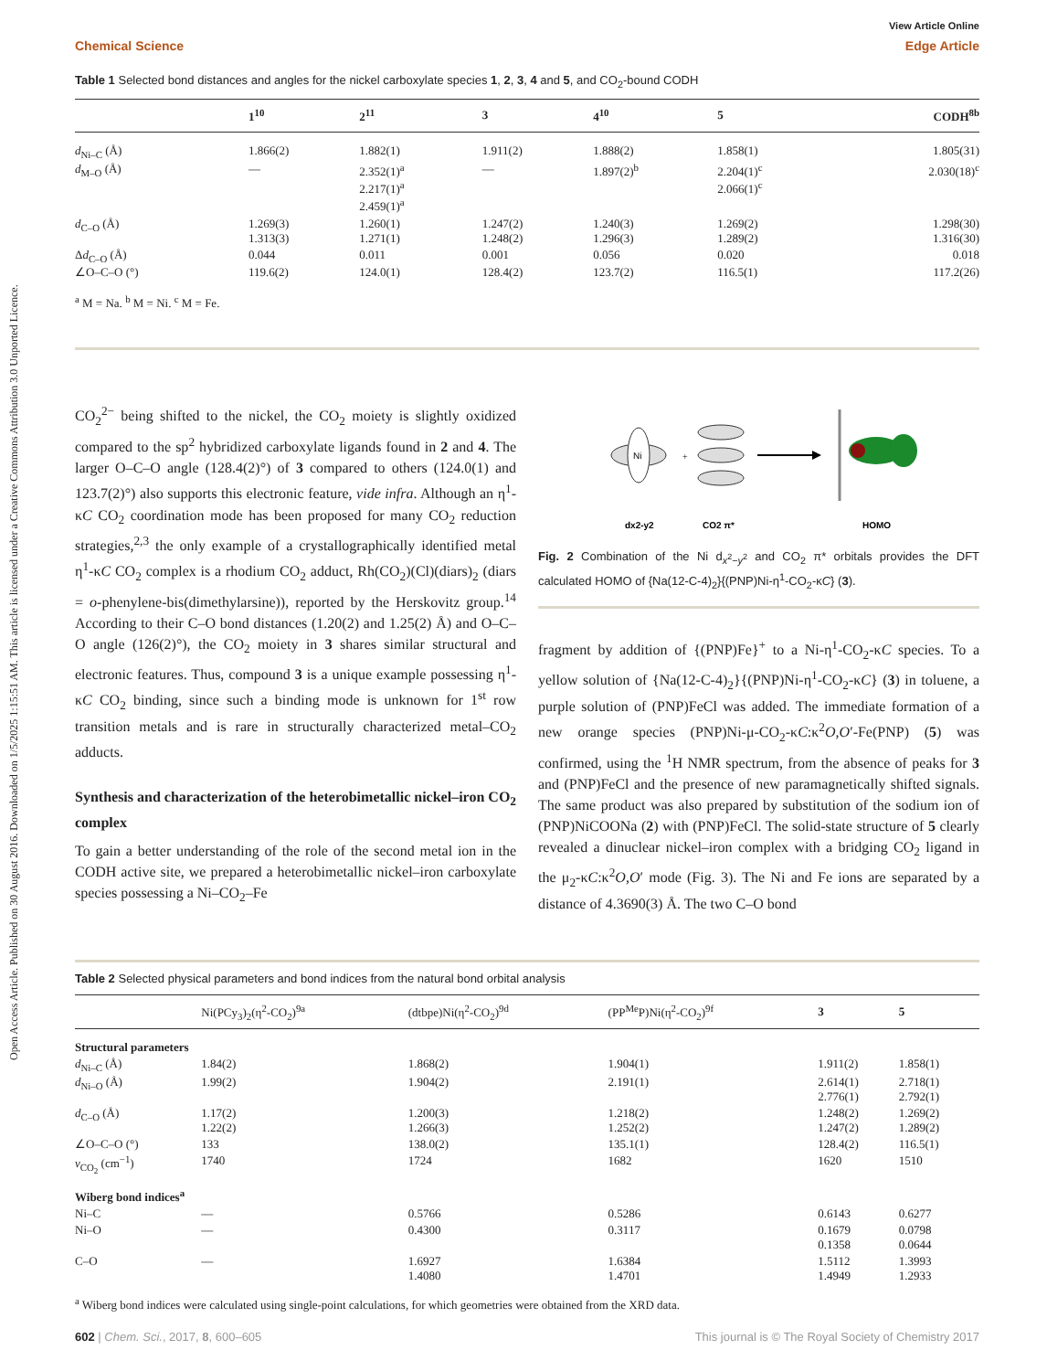Open Access Article. Published on 30 August 2016. Downloaded on 1/5/2025 1:15:51 AM. This article is licensed under a Creative Commons Attribution 3.0 Unported Licence.
View Article Online
Chemical Science Edge Article
Table 1 Selected bond distances and angles for the nickel carboxylate species 1, 2, 3, 4 and 5, and CO<sub>2</sub>-bound CODH
| | 1<sup>10</sup> | 2<sup>11</sup> | 3 | 4<sup>10</sup> | 5 | CODH<sup>8b</sup> |
| --- | --- | --- | --- | --- | --- | --- |
| d<sub>Ni–C</sub> (Å) | 1.866(2) | 1.882(1) | 1.911(2) | 1.888(2) | 1.858(1) | 1.805(31) |
| d<sub>M–O</sub> (Å) | — | 2.352(1)<sup>a</sup> 2.217(1)<sup>a</sup> 2.459(1)<sup>a</sup> | — | 1.897(2)<sup>b</sup> | 2.204(1)<sup>c</sup> 2.066(1)<sup>c</sup> | 2.030(18)<sup>c</sup> |
| d<sub>C–O</sub> (Å) | 1.269(3) 1.313(3) | 1.260(1) 1.271(1) | 1.247(2) 1.248(2) | 1.240(3) 1.296(3) | 1.269(2) 1.289(2) | 1.298(30) 1.316(30) |
| Δ d<sub>C–O</sub> (Å) | 0.044 | 0.011 | 0.001 | 0.056 | 0.020 | 0.018 |
| ∠O–C–O (°) | 119.6(2) | 124.0(1) | 128.4(2) | 123.7(2) | 116.5(1) | 117.2(26) |
<sup>a</sup> M = Na. <sup>b</sup> M = Ni. <sup>c</sup> M = Fe.
CO<sub>2</sub><sup>2−</sup> being shifted to the nickel, the CO<sub>2</sub> moiety is slightly oxidized compared to the sp<sup>2</sup> hybridized carboxylate ligands found in 2 and 4. The larger O–C–O angle (128.4(2)°) of 3 compared to others (124.0(1) and 123.7(2)°) also supports this electronic feature, vide infra. Although an η<sup>1</sup>-κC CO<sub>2</sub> coordination mode has been proposed for many CO<sub>2</sub> reduction strategies,<sup>2,3</sup> the only example of a crystallographically identified metal η<sup>1</sup>-κC CO<sub>2</sub> complex is a rhodium CO<sub>2</sub> adduct, Rh(CO<sub>2</sub>)(Cl)(diars)<sub>2</sub> (diars = o-phenylene-bis(dimethylarsine)), reported by the Herskovitz group.<sup>14</sup> According to their C–O bond distances (1.20(2) and 1.25(2) Å) and O–C–O angle (126(2)°), the CO<sub>2</sub> moiety in 3 shares similar structural and electronic features. Thus, compound 3 is a unique example possessing η<sup>1</sup>-κC CO<sub>2</sub> binding, since such a binding mode is unknown for 1<sup>st</sup> row transition metals and is rare in structurally characterized metal–CO<sub>2</sub> adducts.
Synthesis and characterization of the heterobimetallic nickel–iron CO<sub>2</sub> complex
To gain a better understanding of the role of the second metal ion in the CODH active site, we prepared a heterobimetallic nickel–iron carboxylate species possessing a Ni–CO<sub>2</sub>–Fe
Ni
+
dx2-y2
CO2 π*
HOMO
Fig. 2 Combination of the Ni d<sub>x<sup>2</sup>−y<sup>2</sup></sub> and CO<sub>2</sub> π* orbitals provides the DFT calculated HOMO of {Na(12-C-4)<sub>2</sub>}{(PNP)Ni-η<sup>1</sup>-CO<sub>2</sub>-κC} (3).
fragment by addition of {(PNP)Fe}<sup>+</sup> to a Ni-η<sup>1</sup>-CO<sub>2</sub>-κC species. To a yellow solution of {Na(12-C-4)<sub>2</sub>}{(PNP)Ni-η<sup>1</sup>-CO<sub>2</sub>-κC} (3) in toluene, a purple solution of (PNP)FeCl was added. The immediate formation of a new orange species (PNP)Ni-μ-CO<sub>2</sub>-κC:κ<sup>2</sup>O,O′-Fe(PNP) (5) was confirmed, using the <sup>1</sup>H NMR spectrum, from the absence of peaks for 3 and (PNP)FeCl and the presence of new paramagnetically shifted signals. The same product was also prepared by substitution of the sodium ion of (PNP)NiCOONa (2) with (PNP)FeCl. The solid-state structure of 5 clearly revealed a dinuclear nickel–iron complex with a bridging CO<sub>2</sub> ligand in the μ<sub>2</sub>-κC:κ<sup>2</sup>O,O′ mode (Fig. 3). The Ni and Fe ions are separated by a distance of 4.3690(3) Å. The two C–O bond
Table 2 Selected physical parameters and bond indices from the natural bond orbital analysis
| | Ni(PCy<sub>3</sub>)<sub>2</sub>(η<sup>2</sup>-CO<sub>2</sub>)<sup>9a</sup> | (dtbpe)Ni(η<sup>2</sup>-CO<sub>2</sub>)<sup>9d</sup> | (PP<sup>Me</sup>P)Ni(η<sup>2</sup>-CO<sub>2</sub>)<sup>9f</sup> | 3 | 5 |
| --- | --- | --- | --- | --- | --- |
| Structural parameters | | | | | |
| d<sub>Ni–C</sub> (Å) | 1.84(2) | 1.868(2) | 1.904(1) | 1.911(2) | 1.858(1) |
| d<sub>Ni–O</sub> (Å) | 1.99(2) | 1.904(2) | 2.191(1) | 2.614(1) 2.776(1) | 2.718(1) 2.792(1) |
| d<sub>C–O</sub> (Å) | 1.17(2) 1.22(2) | 1.200(3) 1.266(3) | 1.218(2) 1.252(2) | 1.248(2) 1.247(2) | 1.269(2) 1.289(2) |
| ∠O–C–O (°) | 133 | 138.0(2) | 135.1(1) | 128.4(2) | 116.5(1) |
| ν<sub>CO<sub>2</sub></sub> (cm<sup>−1</sup>) | 1740 | 1724 | 1682 | 1620 | 1510 |
| Wiberg bond indices<sup>a</sup> | | | | | |
| Ni–C | — | 0.5766 | 0.5286 | 0.6143 | 0.6277 |
| Ni–O | — | 0.4300 | 0.3117 | 0.1679 0.1358 | 0.0798 0.0644 |
| C–O | — | 1.6927 1.4080 | 1.6384 1.4701 | 1.5112 1.4949 | 1.3993 1.2933 |
<sup>a</sup> Wiberg bond indices were calculated using single-point calculations, for which geometries were obtained from the XRD data.
602 | Chem. Sci., 2017, 8, 600–605 This journal is © The Royal Society of Chemistry 2017